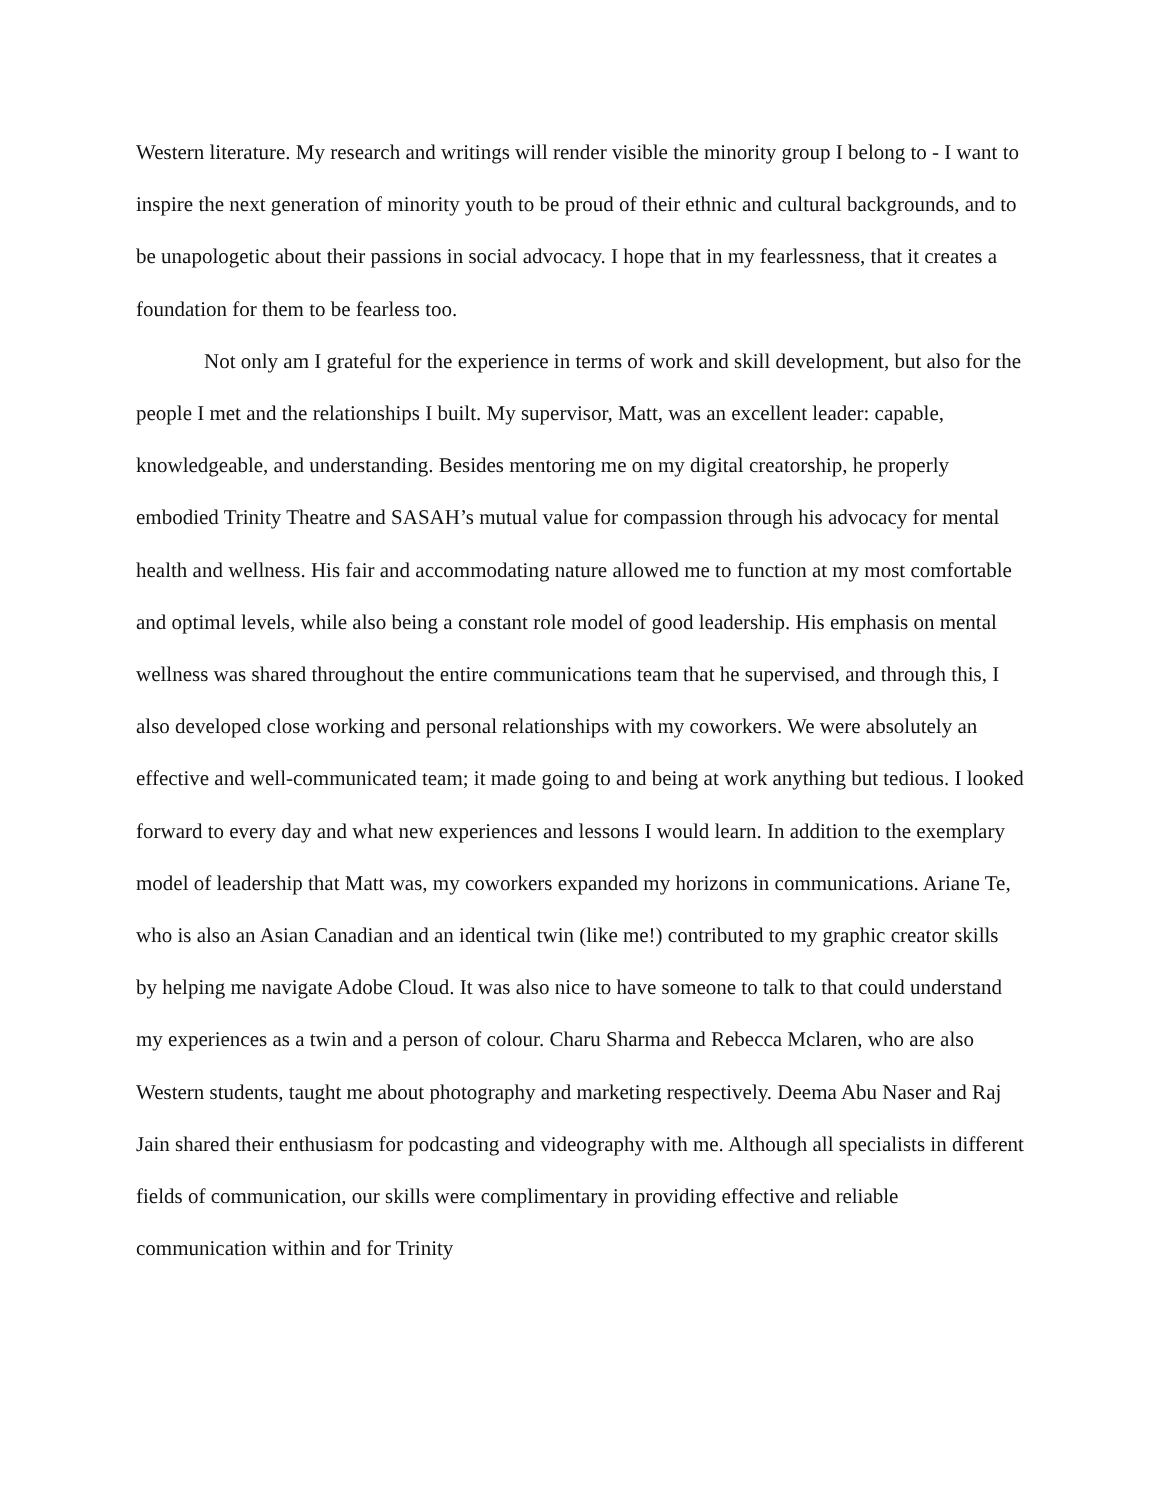Western literature. My research and writings will render visible the minority group I belong to - I want to inspire the next generation of minority youth to be proud of their ethnic and cultural backgrounds, and to be unapologetic about their passions in social advocacy. I hope that in my fearlessness, that it creates a foundation for them to be fearless too.
Not only am I grateful for the experience in terms of work and skill development, but also for the people I met and the relationships I built. My supervisor, Matt, was an excellent leader: capable, knowledgeable, and understanding. Besides mentoring me on my digital creatorship, he properly embodied Trinity Theatre and SASAH’s mutual value for compassion through his advocacy for mental health and wellness. His fair and accommodating nature allowed me to function at my most comfortable and optimal levels, while also being a constant role model of good leadership. His emphasis on mental wellness was shared throughout the entire communications team that he supervised, and through this, I also developed close working and personal relationships with my coworkers. We were absolutely an effective and well-communicated team; it made going to and being at work anything but tedious. I looked forward to every day and what new experiences and lessons I would learn. In addition to the exemplary model of leadership that Matt was, my coworkers expanded my horizons in communications. Ariane Te, who is also an Asian Canadian and an identical twin (like me!) contributed to my graphic creator skills by helping me navigate Adobe Cloud. It was also nice to have someone to talk to that could understand my experiences as a twin and a person of colour. Charu Sharma and Rebecca Mclaren, who are also Western students, taught me about photography and marketing respectively. Deema Abu Naser and Raj Jain shared their enthusiasm for podcasting and videography with me. Although all specialists in different fields of communication, our skills were complimentary in providing effective and reliable communication within and for Trinity